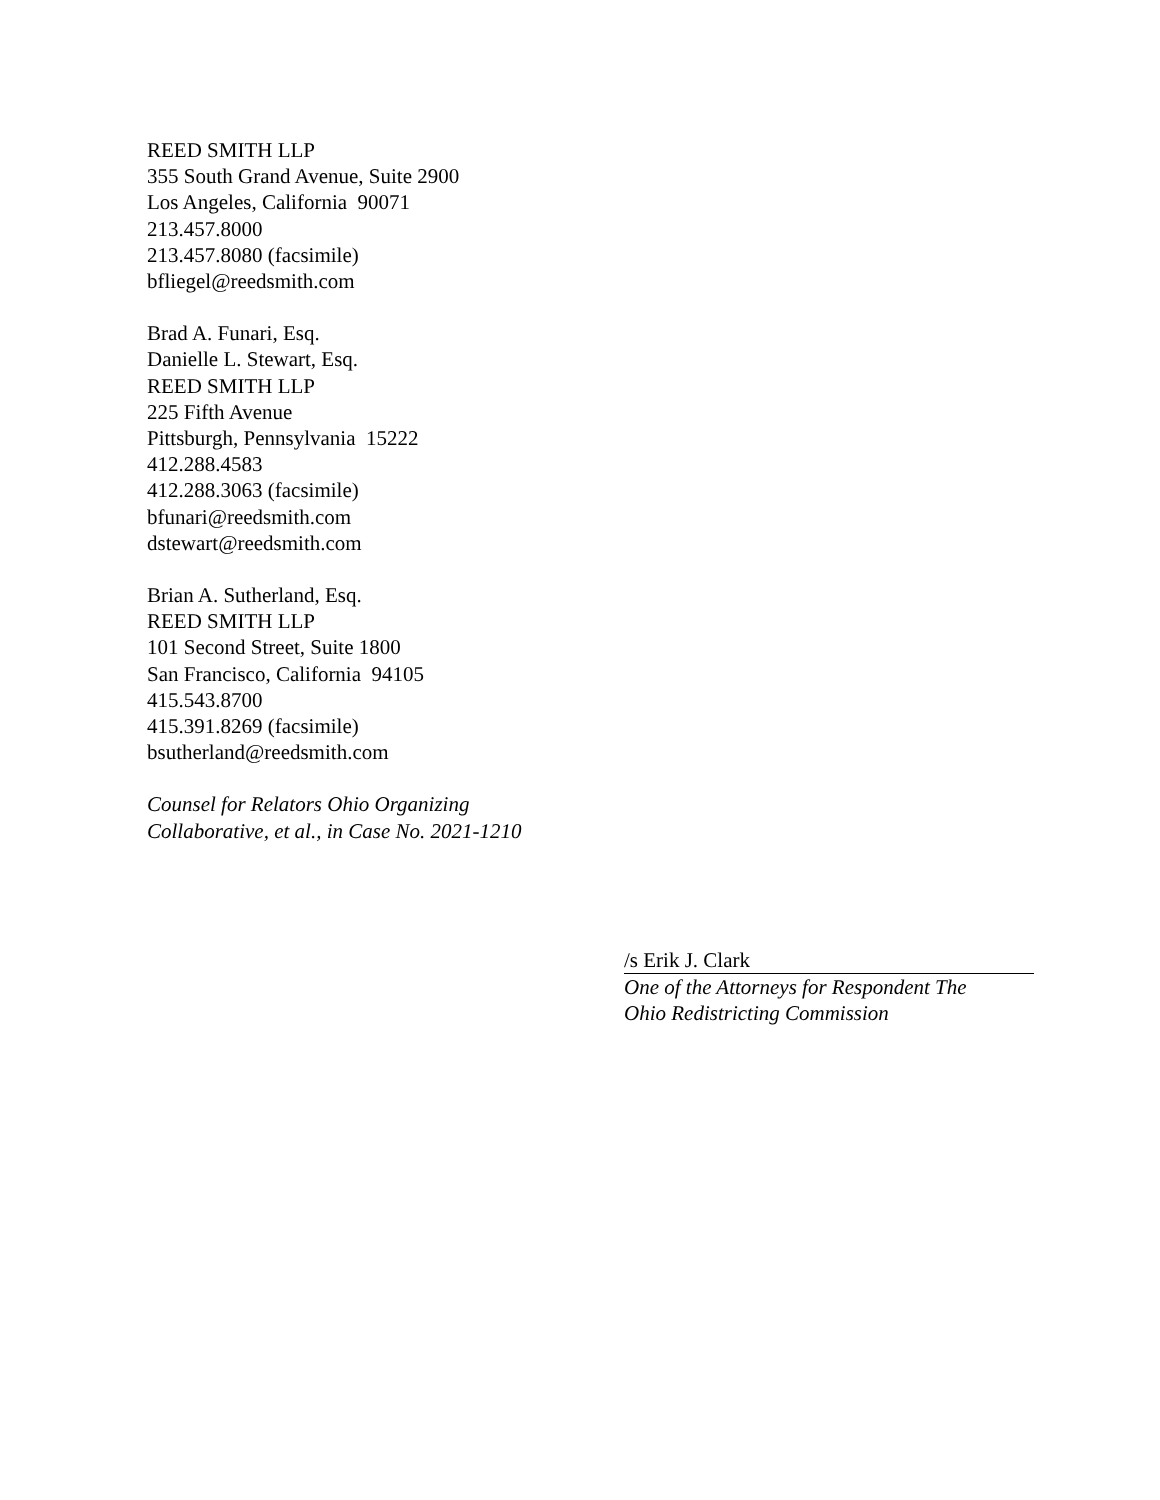REED SMITH LLP
355 South Grand Avenue, Suite 2900
Los Angeles, California 90071
213.457.8000
213.457.8080 (facsimile)
bfliegel@reedsmith.com
Brad A. Funari, Esq.
Danielle L. Stewart, Esq.
REED SMITH LLP
225 Fifth Avenue
Pittsburgh, Pennsylvania 15222
412.288.4583
412.288.3063 (facsimile)
bfunari@reedsmith.com
dstewart@reedsmith.com
Brian A. Sutherland, Esq.
REED SMITH LLP
101 Second Street, Suite 1800
San Francisco, California 94105
415.543.8700
415.391.8269 (facsimile)
bsutherland@reedsmith.com
Counsel for Relators Ohio Organizing
Collaborative, et al., in Case No. 2021-1210
/s Erik J. Clark
One of the Attorneys for Respondent The
Ohio Redistricting Commission